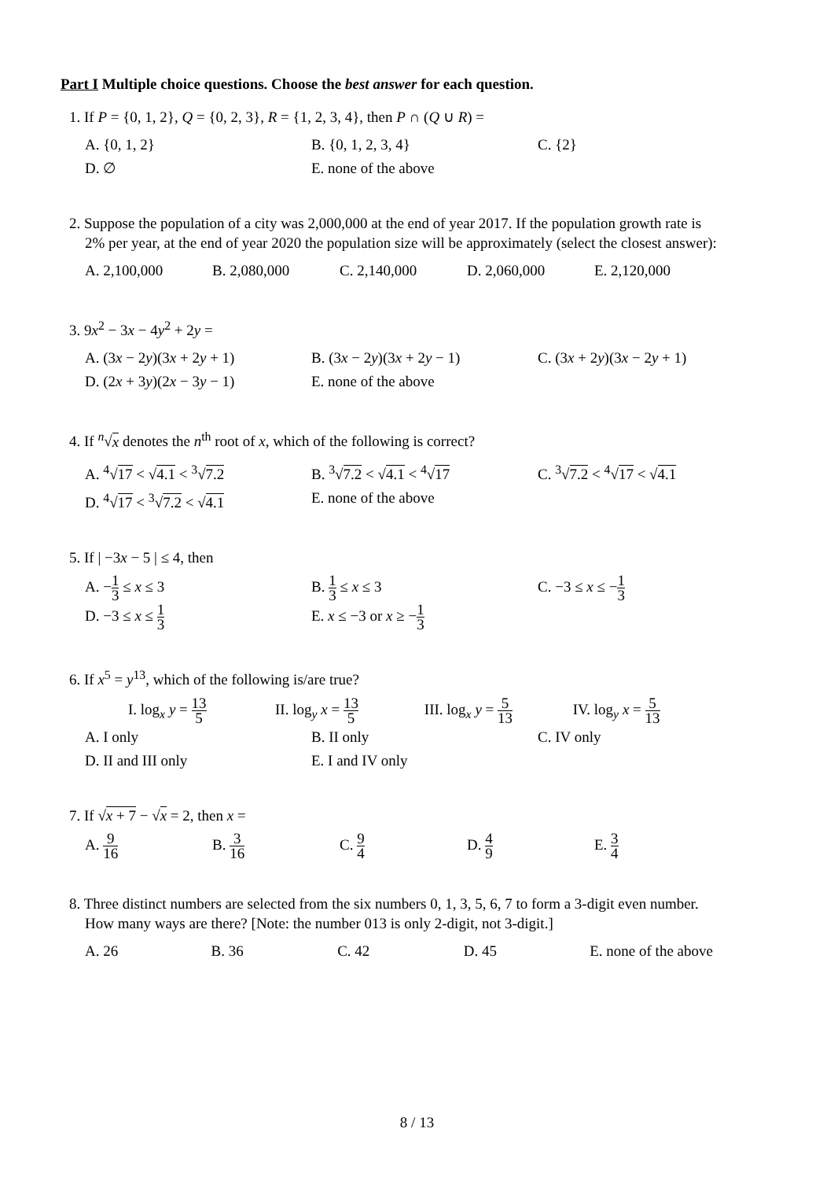Part I Multiple choice questions. Choose the best answer for each question.
1. If P = {0, 1, 2}, Q = {0, 2, 3}, R = {1, 2, 3, 4}, then P ∩ (Q ∪ R) =
A. {0, 1, 2} B. {0, 1, 2, 3, 4} C. {2}
D. ∅ E. none of the above
2. Suppose the population of a city was 2,000,000 at the end of year 2017. If the population growth rate is
2% per year, at the end of year 2020 the population size will be approximately (select the closest answer):
A. 2,100,000 B. 2,080,000 C. 2,140,000 D. 2,060,000 E. 2,120,000
3. 9x<sup>2</sup> − 3x − 4y<sup>2</sup> + 2y =
A. (3x − 2y)(3x + 2y + 1) B. (3x − 2y)(3x + 2y − 1) C. (3x + 2y)(3x − 2y + 1)
D. (2x + 3y)(2x − 3y − 1) E. none of the above
4. If <sup>n</sup>√x denotes the n<sup>th</sup> root of x, which of the following is correct?
A. <sup>4</sup>√17 < √4.1 < <sup>3</sup>√7.2 B. <sup>3</sup>√7.2 < √4.1 < <sup>4</sup>√17 C. <sup>3</sup>√7.2 < <sup>4</sup>√17 < √4.1
D. <sup>4</sup>√17 < <sup>3</sup>√7.2 < √4.1 E. none of the above
5. If | −3x − 5 | ≤ 4, then
A. −1 3 ≤ x ≤ 3 B. 1 3 ≤ x ≤ 3 C. −3 ≤ x ≤ −1 3
D. −3 ≤ x ≤ 1 3
E. x ≤ −3 or x ≥ −1 3
6. If x<sup>5</sup> = y<sup>13</sup>, which of the following is/are true?
I. log<sub>x</sub> y = 13 5
II. log<sub>y</sub> x = 13 5
III. log<sub>x</sub> y = 5 13
IV. log<sub>y</sub> x = 5 13
A. I only B. II only C. IV only
D. II and III only E. I and IV only
7. If √x + 7 − √x = 2, then x =
A. 9 16
B. 3 16
C. 9 4
D. 4 9
E. 3 4
8. Three distinct numbers are selected from the six numbers 0, 1, 3, 5, 6, 7 to form a 3-digit even number.
How many ways are there? [Note: the number 013 is only 2-digit, not 3-digit.]
A. 26 B. 36 C. 42 D. 45 E. none of the above
8 / 13